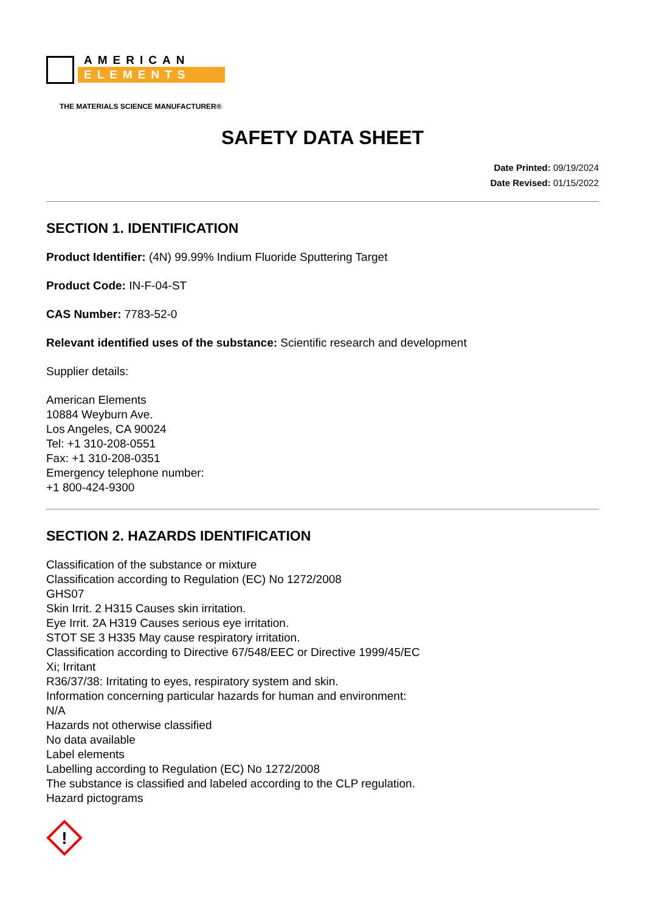AMERICAN
ELEMENTS
THE MATERIALS SCIENCE MANUFACTURER®
SAFETY DATA SHEET
Date Printed: 09/19/2024
Date Revised: 01/15/2022
SECTION 1. IDENTIFICATION
Product Identifier: (4N) 99.99% Indium Fluoride Sputtering Target
Product Code: IN-F-04-ST
CAS Number: 7783-52-0
Relevant identified uses of the substance: Scientific research and development
Supplier details:
American Elements
10884 Weyburn Ave.
Los Angeles, CA 90024
Tel: +1 310-208-0551
Fax: +1 310-208-0351
Emergency telephone number:
+1 800-424-9300
SECTION 2. HAZARDS IDENTIFICATION
Classification of the substance or mixture
Classification according to Regulation (EC) No 1272/2008
GHS07
Skin Irrit. 2 H315 Causes skin irritation.
Eye Irrit. 2A H319 Causes serious eye irritation.
STOT SE 3 H335 May cause respiratory irritation.
Classification according to Directive 67/548/EEC or Directive 1999/45/EC
Xi; Irritant
R36/37/38: Irritating to eyes, respiratory system and skin.
Information concerning particular hazards for human and environment:
N/A
Hazards not otherwise classified
No data available
Label elements
Labelling according to Regulation (EC) No 1272/2008
The substance is classified and labeled according to the CLP regulation.
Hazard pictograms
!